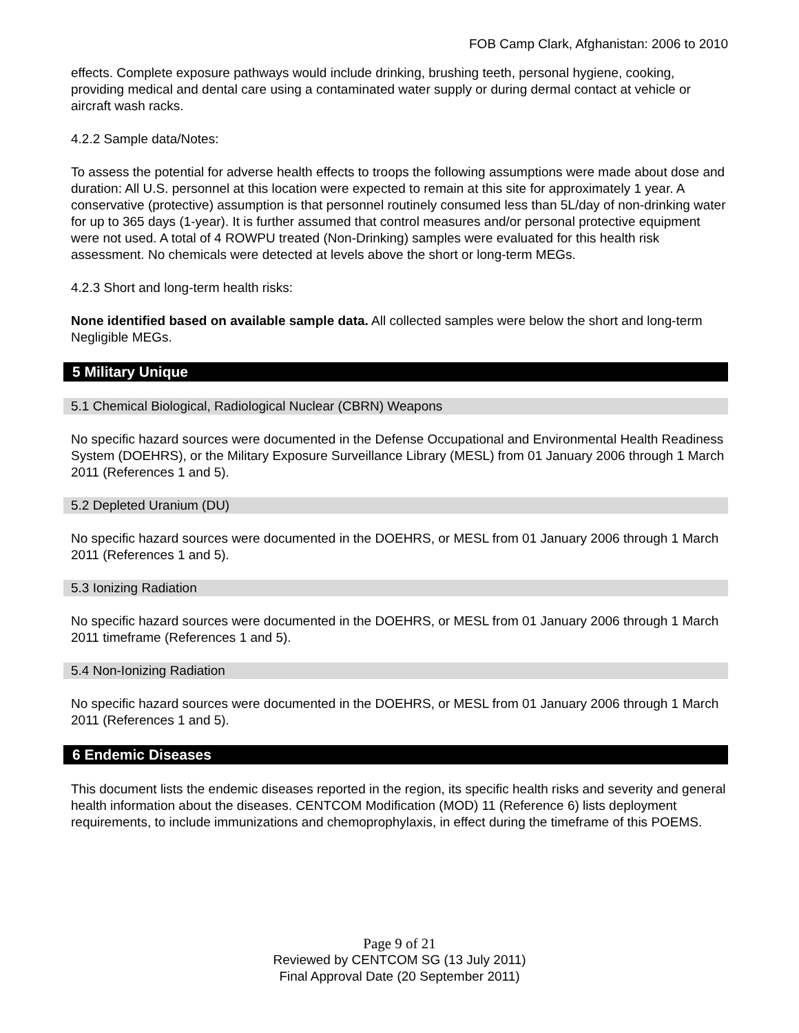FOB Camp Clark, Afghanistan: 2006 to 2010
effects. Complete exposure pathways would include drinking, brushing teeth, personal hygiene, cooking, providing medical and dental care using a contaminated water supply or during dermal contact at vehicle or aircraft wash racks.
4.2.2 Sample data/Notes:
To assess the potential for adverse health effects to troops the following assumptions were made about dose and duration: All U.S. personnel at this location were expected to remain at this site for approximately 1 year. A conservative (protective) assumption is that personnel routinely consumed less than 5L/day of non-drinking water for up to 365 days (1-year). It is further assumed that control measures and/or personal protective equipment were not used. A total of 4 ROWPU treated (Non-Drinking) samples were evaluated for this health risk assessment. No chemicals were detected at levels above the short or long-term MEGs.
4.2.3 Short and long-term health risks:
None identified based on available sample data. All collected samples were below the short and long-term Negligible MEGs.
5 Military Unique
5.1 Chemical Biological, Radiological Nuclear (CBRN) Weapons
No specific hazard sources were documented in the Defense Occupational and Environmental Health Readiness System (DOEHRS), or the Military Exposure Surveillance Library (MESL) from 01 January 2006 through 1 March 2011 (References 1 and 5).
5.2 Depleted Uranium (DU)
No specific hazard sources were documented in the DOEHRS, or MESL from 01 January 2006 through 1 March 2011 (References 1 and 5).
5.3 Ionizing Radiation
No specific hazard sources were documented in the DOEHRS, or MESL from 01 January 2006 through 1 March 2011 timeframe (References 1 and 5).
5.4 Non-Ionizing Radiation
No specific hazard sources were documented in the DOEHRS, or MESL from 01 January 2006 through 1 March 2011 (References 1 and 5).
6 Endemic Diseases
This document lists the endemic diseases reported in the region, its specific health risks and severity and general health information about the diseases. CENTCOM Modification (MOD) 11 (Reference 6) lists deployment requirements, to include immunizations and chemoprophylaxis, in effect during the timeframe of this POEMS.
Page 9 of 21
Reviewed by CENTCOM SG (13 July 2011)
Final Approval Date (20 September 2011)